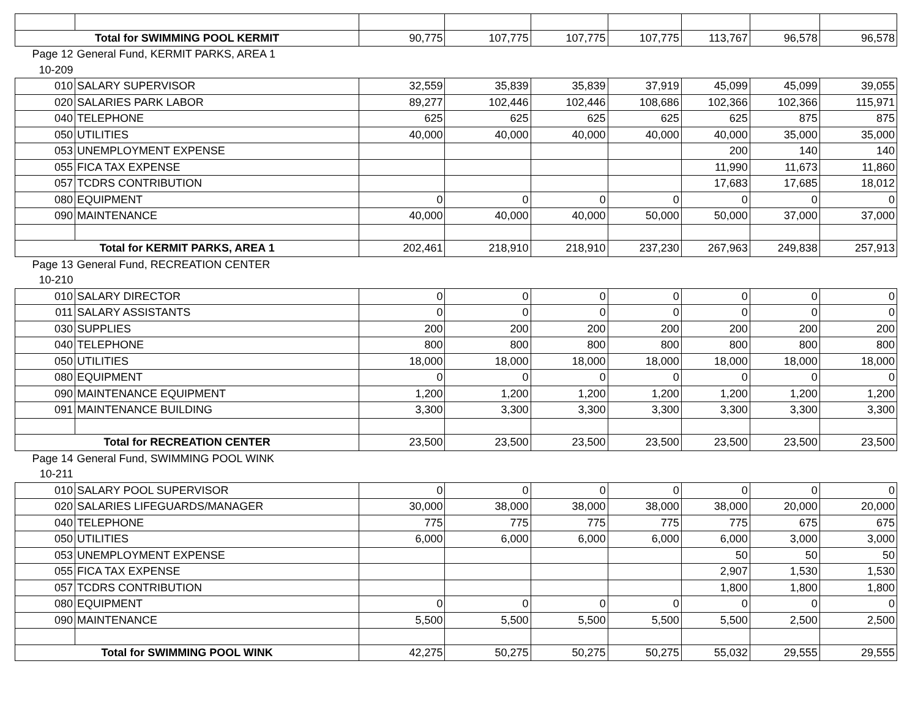| Total for SWIMMING POOL KERMIT | | 90,775 | 107,775 | 107,775 | 107,775 | 113,767 | 96,578 | 96,578 |
| Page 12 | General Fund, KERMIT PARKS, AREA 1 | | | | | | | |
| 10-209 | | | | | | | | |
| 010 | SALARY SUPERVISOR | 32,559 | 35,839 | 35,839 | 37,919 | 45,099 | 45,099 | 39,055 |
| 020 | SALARIES PARK LABOR | 89,277 | 102,446 | 102,446 | 108,686 | 102,366 | 102,366 | 115,971 |
| 040 | TELEPHONE | 625 | 625 | 625 | 625 | 625 | 875 | 875 |
| 050 | UTILITIES | 40,000 | 40,000 | 40,000 | 40,000 | 40,000 | 35,000 | 35,000 |
| 053 | UNEMPLOYMENT EXPENSE | | | | | 200 | 140 | 140 |
| 055 | FICA TAX EXPENSE | | | | | 11,990 | 11,673 | 11,860 |
| 057 | TCDRS CONTRIBUTION | | | | | 17,683 | 17,685 | 18,012 |
| 080 | EQUIPMENT | 0 | 0 | 0 | 0 | 0 | 0 | 0 |
| 090 | MAINTENANCE | 40,000 | 40,000 | 40,000 | 50,000 | 50,000 | 37,000 | 37,000 |
| Total for KERMIT PARKS, AREA 1 | | 202,461 | 218,910 | 218,910 | 237,230 | 267,963 | 249,838 | 257,913 |
| Page 13 | General Fund, RECREATION CENTER | | | | | | | |
| 10-210 | | | | | | | | |
| 010 | SALARY DIRECTOR | 0 | 0 | 0 | 0 | 0 | 0 | 0 |
| 011 | SALARY ASSISTANTS | 0 | 0 | 0 | 0 | 0 | 0 | 0 |
| 030 | SUPPLIES | 200 | 200 | 200 | 200 | 200 | 200 | 200 |
| 040 | TELEPHONE | 800 | 800 | 800 | 800 | 800 | 800 | 800 |
| 050 | UTILITIES | 18,000 | 18,000 | 18,000 | 18,000 | 18,000 | 18,000 | 18,000 |
| 080 | EQUIPMENT | 0 | 0 | 0 | 0 | 0 | 0 | 0 |
| 090 | MAINTENANCE EQUIPMENT | 1,200 | 1,200 | 1,200 | 1,200 | 1,200 | 1,200 | 1,200 |
| 091 | MAINTENANCE BUILDING | 3,300 | 3,300 | 3,300 | 3,300 | 3,300 | 3,300 | 3,300 |
| Total for RECREATION CENTER | | 23,500 | 23,500 | 23,500 | 23,500 | 23,500 | 23,500 | 23,500 |
| Page 14 | General Fund, SWIMMING POOL WINK | | | | | | | |
| 10-211 | | | | | | | | |
| 010 | SALARY POOL SUPERVISOR | 0 | 0 | 0 | 0 | 0 | 0 | 0 |
| 020 | SALARIES LIFEGUARDS/MANAGER | 30,000 | 38,000 | 38,000 | 38,000 | 38,000 | 20,000 | 20,000 |
| 040 | TELEPHONE | 775 | 775 | 775 | 775 | 775 | 675 | 675 |
| 050 | UTILITIES | 6,000 | 6,000 | 6,000 | 6,000 | 6,000 | 3,000 | 3,000 |
| 053 | UNEMPLOYMENT EXPENSE | | | | | 50 | 50 | 50 |
| 055 | FICA TAX EXPENSE | | | | | 2,907 | 1,530 | 1,530 |
| 057 | TCDRS CONTRIBUTION | | | | | 1,800 | 1,800 | 1,800 |
| 080 | EQUIPMENT | 0 | 0 | 0 | 0 | 0 | 0 | 0 |
| 090 | MAINTENANCE | 5,500 | 5,500 | 5,500 | 5,500 | 5,500 | 2,500 | 2,500 |
| Total for SWIMMING POOL WINK | | 42,275 | 50,275 | 50,275 | 50,275 | 55,032 | 29,555 | 29,555 |